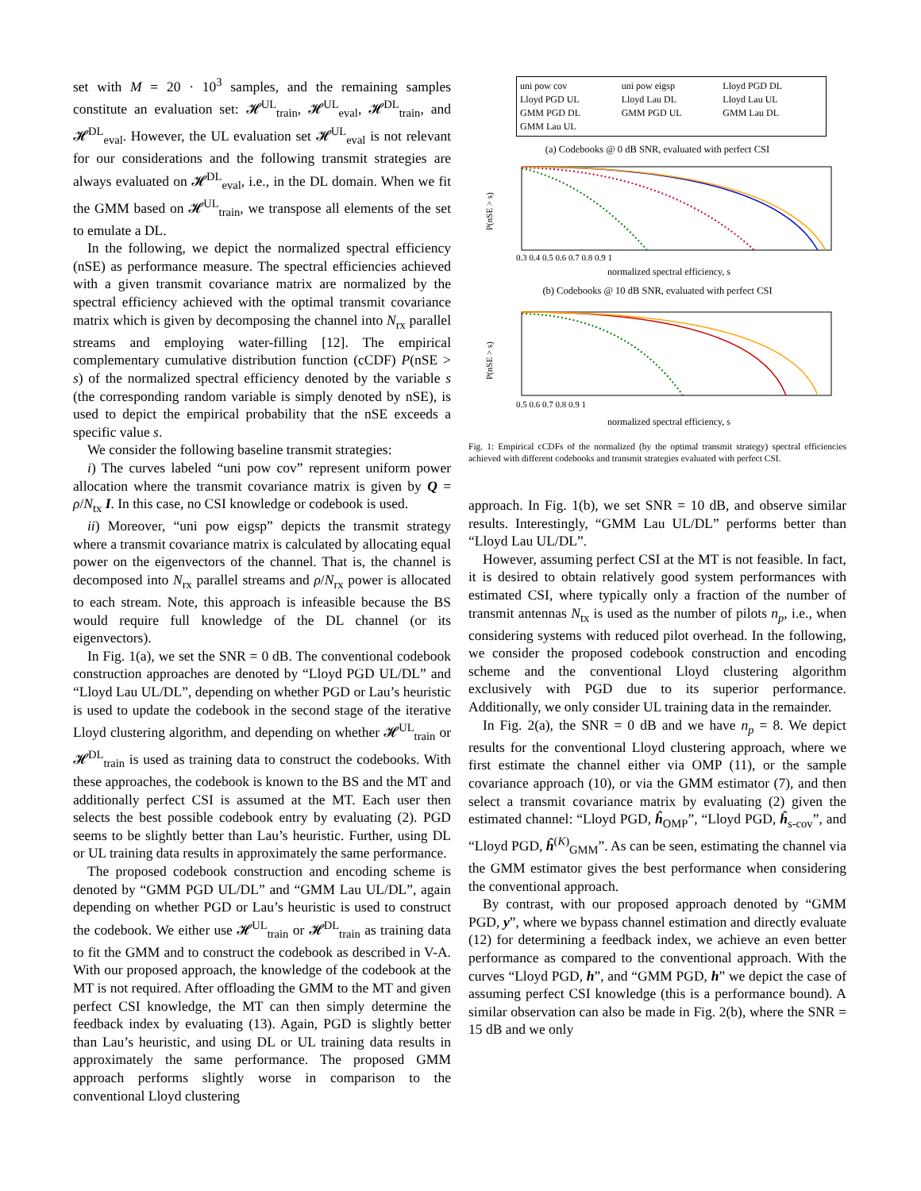set with M = 20 · 10<sup>3</sup> samples, and the remaining samples constitute an evaluation set: 𝓗<sup>UL</sup><sub>train</sub>, 𝓗<sup>UL</sup><sub>eval</sub>, 𝓗<sup>DL</sup><sub>train</sub>, and 𝓗<sup>DL</sup><sub>eval</sub>. However, the UL evaluation set 𝓗<sup>UL</sup><sub>eval</sub> is not relevant for our considerations and the following transmit strategies are always evaluated on 𝓗<sup>DL</sup><sub>eval</sub>, i.e., in the DL domain. When we fit the GMM based on 𝓗<sup>UL</sup><sub>train</sub>, we transpose all elements of the set to emulate a DL.
In the following, we depict the normalized spectral efficiency (nSE) as performance measure. The spectral efficiencies achieved with a given transmit covariance matrix are normalized by the spectral efficiency achieved with the optimal transmit covariance matrix which is given by decomposing the channel into N<sub>rx</sub> parallel streams and employing water-filling [12]. The empirical complementary cumulative distribution function (cCDF) P(nSE > s) of the normalized spectral efficiency denoted by the variable s (the corresponding random variable is simply denoted by nSE), is used to depict the empirical probability that the nSE exceeds a specific value s.
We consider the following baseline transmit strategies:
i) The curves labeled “uni pow cov” represent uniform power allocation where the transmit covariance matrix is given by Q = ρ/N<sub>tx</sub> I. In this case, no CSI knowledge or codebook is used.
ii) Moreover, “uni pow eigsp” depicts the transmit strategy where a transmit covariance matrix is calculated by allocating equal power on the eigenvectors of the channel. That is, the channel is decomposed into N<sub>rx</sub> parallel streams and ρ/N<sub>rx</sub> power is allocated to each stream. Note, this approach is infeasible because the BS would require full knowledge of the DL channel (or its eigenvectors).
In Fig. 1(a), we set the SNR = 0 dB. The conventional codebook construction approaches are denoted by “Lloyd PGD UL/DL” and “Lloyd Lau UL/DL”, depending on whether PGD or Lau’s heuristic is used to update the codebook in the second stage of the iterative Lloyd clustering algorithm, and depending on whether 𝓗<sup>UL</sup><sub>train</sub> or 𝓗<sup>DL</sup><sub>train</sub> is used as training data to construct the codebooks. With these approaches, the codebook is known to the BS and the MT and additionally perfect CSI is assumed at the MT. Each user then selects the best possible codebook entry by evaluating (2). PGD seems to be slightly better than Lau’s heuristic. Further, using DL or UL training data results in approximately the same performance.
The proposed codebook construction and encoding scheme is denoted by “GMM PGD UL/DL” and “GMM Lau UL/DL”, again depending on whether PGD or Lau’s heuristic is used to construct the codebook. We either use 𝓗<sup>UL</sup><sub>train</sub> or 𝓗<sup>DL</sup><sub>train</sub> as training data to fit the GMM and to construct the codebook as described in V-A. With our proposed approach, the knowledge of the codebook at the MT is not required. After offloading the GMM to the MT and given perfect CSI knowledge, the MT can then simply determine the feedback index by evaluating (13). Again, PGD is slightly better than Lau’s heuristic, and using DL or UL training data results in approximately the same performance. The proposed GMM approach performs slightly worse in comparison to the conventional Lloyd clustering
uni pow cov uni pow eigsp Lloyd PGD DL Lloyd PGD UL Lloyd Lau DL Lloyd Lau UL GMM PGD DL GMM PGD UL GMM Lau DL GMM Lau UL
(a) Codebooks @ 0 dB SNR, evaluated with perfect CSI
P(nSE > s)
0.3 0.4 0.5 0.6 0.7 0.8 0.9 1
normalized spectral efficiency, s
(b) Codebooks @ 10 dB SNR, evaluated with perfect CSI
P(nSE > s)
0.5 0.6 0.7 0.8 0.9 1
normalized spectral efficiency, s
Fig. 1: Empirical cCDFs of the normalized (by the optimal transmit strategy) spectral efficiencies achieved with different codebooks and transmit strategies evaluated with perfect CSI.
approach. In Fig. 1(b), we set SNR = 10 dB, and observe similar results. Interestingly, “GMM Lau UL/DL” performs better than “Lloyd Lau UL/DL”.
However, assuming perfect CSI at the MT is not feasible. In fact, it is desired to obtain relatively good system performances with estimated CSI, where typically only a fraction of the number of transmit antennas N<sub>tx</sub> is used as the number of pilots n<sub>p</sub>, i.e., when considering systems with reduced pilot overhead. In the following, we consider the proposed codebook construction and encoding scheme and the conventional Lloyd clustering algorithm exclusively with PGD due to its superior performance. Additionally, we only consider UL training data in the remainder.
In Fig. 2(a), the SNR = 0 dB and we have n<sub>p</sub> = 8. We depict results for the conventional Lloyd clustering approach, where we first estimate the channel either via OMP (11), or the sample covariance approach (10), or via the GMM estimator (7), and then select a transmit covariance matrix by evaluating (2) given the estimated channel: “Lloyd PGD, ĥ<sub>OMP</sub>”, “Lloyd PGD, ĥ<sub>s-cov</sub>”, and “Lloyd PGD, ĥ<sup>(K)</sup><sub>GMM</sub>”. As can be seen, estimating the channel via the GMM estimator gives the best performance when considering the conventional approach.
By contrast, with our proposed approach denoted by “GMM PGD, y”, where we bypass channel estimation and directly evaluate (12) for determining a feedback index, we achieve an even better performance as compared to the conventional approach. With the curves “Lloyd PGD, h”, and “GMM PGD, h” we depict the case of assuming perfect CSI knowledge (this is a performance bound). A similar observation can also be made in Fig. 2(b), where the SNR = 15 dB and we only